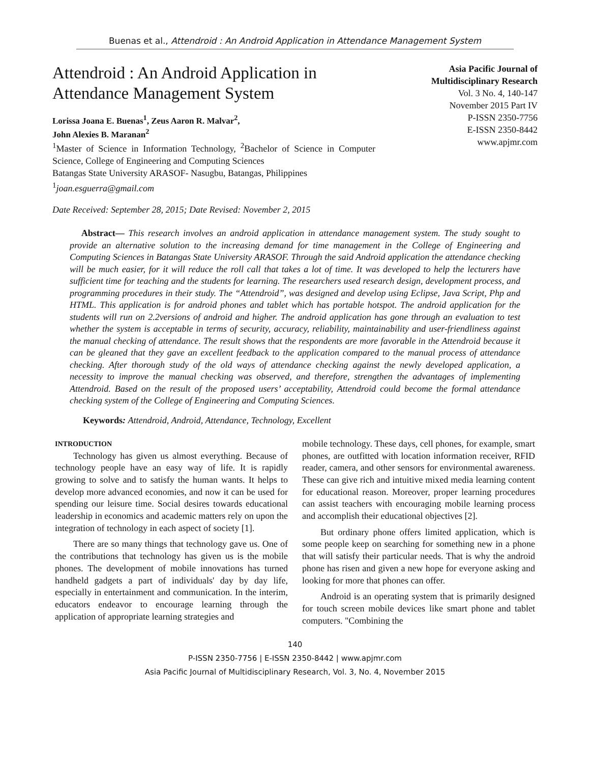Buenas et al., Attendroid : An Android Application in Attendance Management System
Attendroid : An Android Application in
Attendance Management System
Lorissa Joana E. Buenas<sup>1</sup>, Zeus Aaron R. Malvar<sup>2</sup>,
John Alexies B. Maranan<sup>2</sup>
<sup>1</sup> Master of Science in Information Technology, <sup>2</sup>Bachelor of Science in Computer Science, College of Engineering and Computing Sciences
Batangas State University ARASOF- Nasugbu, Batangas, Philippines
<sup>1</sup> joan.esguerra@gmail.com
Asia Pacific Journal of
Multidisciplinary Research
Vol. 3 No. 4, 140-147
November 2015 Part IV
P-ISSN 2350-7756
E-ISSN 2350-8442
www.apjmr.com
Date Received: September 28, 2015; Date Revised: November 2, 2015
Abstract— This research involves an android application in attendance management system. The study sought to provide an alternative solution to the increasing demand for time management in the College of Engineering and Computing Sciences in Batangas State University ARASOF. Through the said Android application the attendance checking will be much easier, for it will reduce the roll call that takes a lot of time. It was developed to help the lecturers have sufficient time for teaching and the students for learning. The researchers used research design, development process, and programming procedures in their study. The “Attendroid”, was designed and develop using Eclipse, Java Script, Php and HTML. This application is for android phones and tablet which has portable hotspot. The android application for the students will run on 2.2versions of android and higher. The android application has gone through an evaluation to test whether the system is acceptable in terms of security, accuracy, reliability, maintainability and user-friendliness against the manual checking of attendance. The result shows that the respondents are more favorable in the Attendroid because it can be gleaned that they gave an excellent feedback to the application compared to the manual process of attendance checking. After thorough study of the old ways of attendance checking against the newly developed application, a necessity to improve the manual checking was observed, and therefore, strengthen the advantages of implementing Attendroid. Based on the result of the proposed users’ acceptability, Attendroid could become the formal attendance checking system of the College of Engineering and Computing Sciences.
Keywords: Attendroid, Android, Attendance, Technology, Excellent
INTRODUCTION
Technology has given us almost everything. Because of technology people have an easy way of life. It is rapidly growing to solve and to satisfy the human wants. It helps to develop more advanced economies, and now it can be used for spending our leisure time. Social desires towards educational leadership in economics and academic matters rely on upon the integration of technology in each aspect of society [1].
There are so many things that technology gave us. One of the contributions that technology has given us is the mobile phones. The development of mobile innovations has turned handheld gadgets a part of individuals' day by day life, especially in entertainment and communication. In the interim, educators endeavor to encourage learning through the application of appropriate learning strategies and
mobile technology. These days, cell phones, for example, smart phones, are outfitted with location information receiver, RFID reader, camera, and other sensors for environmental awareness. These can give rich and intuitive mixed media learning content for educational reason. Moreover, proper learning procedures can assist teachers with encouraging mobile learning process and accomplish their educational objectives [2].
But ordinary phone offers limited application, which is some people keep on searching for something new in a phone that will satisfy their particular needs. That is why the android phone has risen and given a new hope for everyone asking and looking for more that phones can offer.
Android is an operating system that is primarily designed for touch screen mobile devices like smart phone and tablet computers. "Combining the
140
P-ISSN 2350-7756 | E-ISSN 2350-8442 | www.apjmr.com
Asia Pacific Journal of Multidisciplinary Research, Vol. 3, No. 4, November 2015